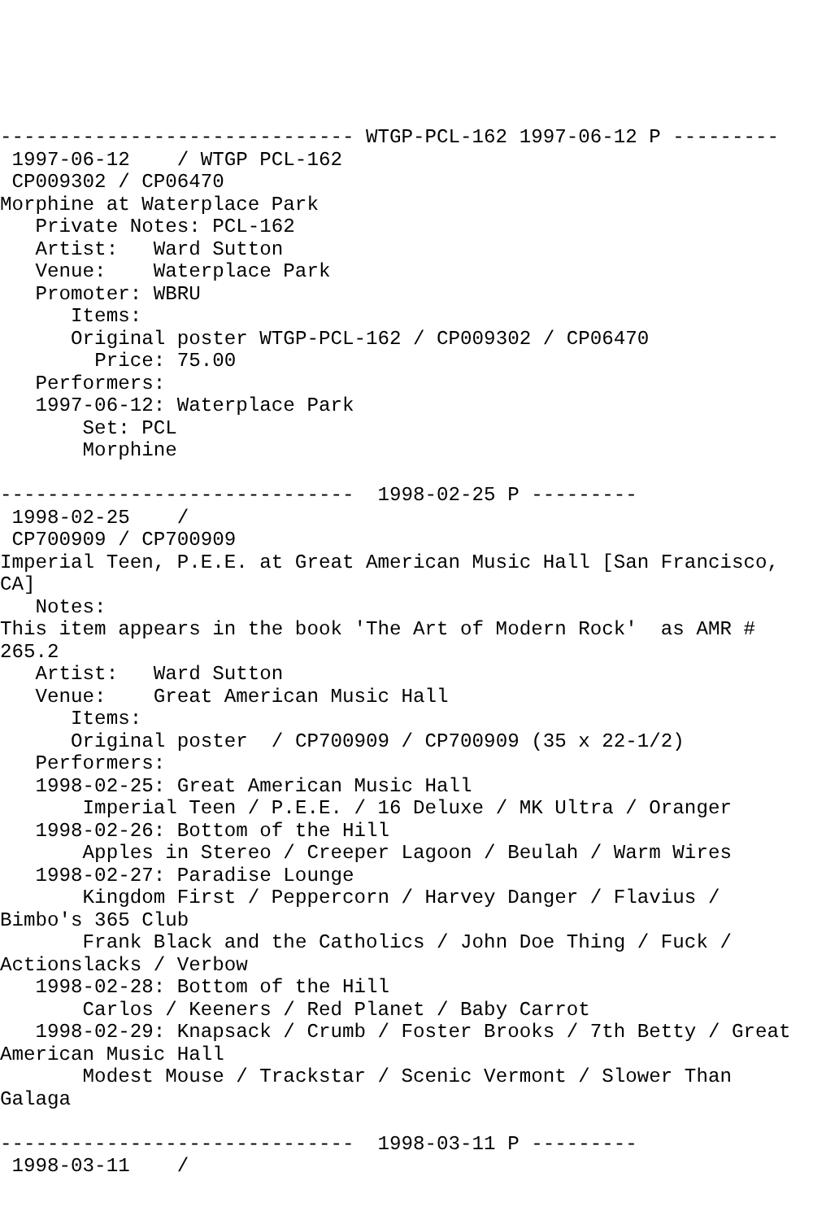------------------------------ WTGP-PCL-162 1997-06-12 P ---------
 1997-06-12    / WTGP PCL-162
 CP009302 / CP06470
Morphine at Waterplace Park
   Private Notes: PCL-162
   Artist:   Ward Sutton
   Venue:    Waterplace Park
   Promoter: WBRU
      Items:
      Original poster WTGP-PCL-162 / CP009302 / CP06470
        Price: 75.00
   Performers:
   1997-06-12: Waterplace Park
       Set: PCL
       Morphine

------------------------------  1998-02-25 P ---------
 1998-02-25    /
 CP700909 / CP700909
Imperial Teen, P.E.E. at Great American Music Hall [San Francisco, CA]
   Notes:
This item appears in the book 'The Art of Modern Rock'  as AMR # 265.2
   Artist:   Ward Sutton
   Venue:    Great American Music Hall
      Items:
      Original poster  / CP700909 / CP700909 (35 x 22-1/2)
   Performers:
   1998-02-25: Great American Music Hall
       Imperial Teen / P.E.E. / 16 Deluxe / MK Ultra / Oranger
   1998-02-26: Bottom of the Hill
       Apples in Stereo / Creeper Lagoon / Beulah / Warm Wires
   1998-02-27: Paradise Lounge
       Kingdom First / Peppercorn / Harvey Danger / Flavius / Bimbo's 365 Club
       Frank Black and the Catholics / John Doe Thing / Fuck / Actionslacks / Verbow
   1998-02-28: Bottom of the Hill
       Carlos / Keeners / Red Planet / Baby Carrot
   1998-02-29: Knapsack / Crumb / Foster Brooks / 7th Betty / Great American Music Hall
       Modest Mouse / Trackstar / Scenic Vermont / Slower Than Galaga

------------------------------  1998-03-11 P ---------
 1998-03-11    /